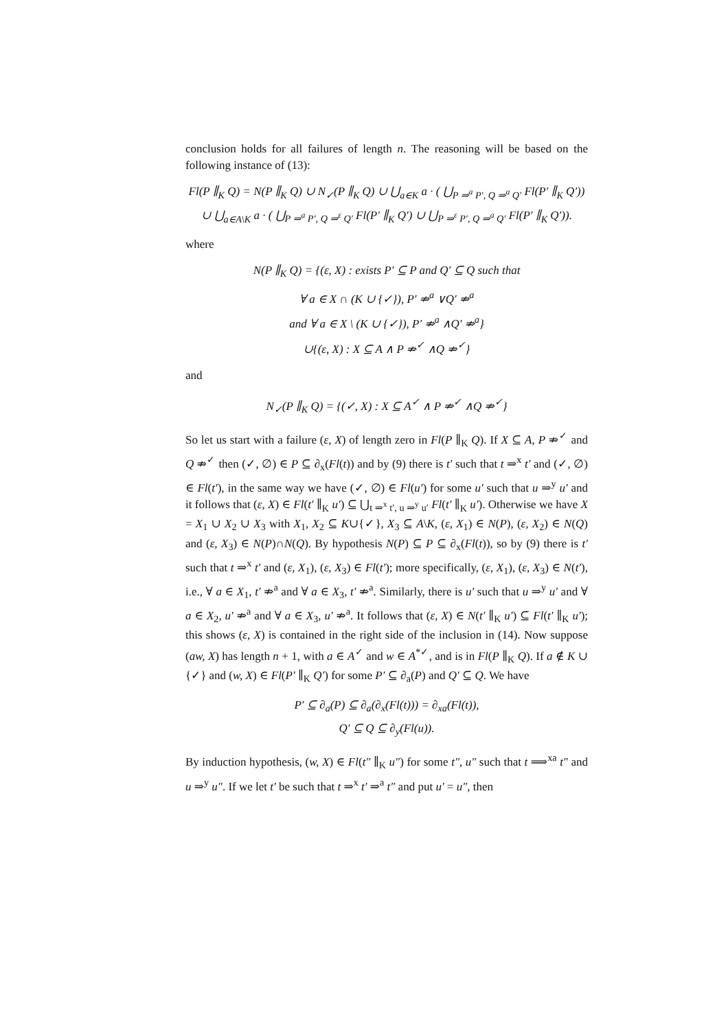conclusion holds for all failures of length n. The reasoning will be based on the following instance of (13):
Fl(P ∥<sub>K</sub> Q) = N(P ∥<sub>K</sub> Q) ∪ N<sub>✓</sub>(P ∥<sub>K</sub> Q) ∪ ⋃<sub>a∈K</sub> a · ( ⋃<sub>P ⇒<sup>a</sup> P′, Q ⇒<sup>a</sup> Q′</sub> Fl(P′ ∥<sub>K</sub> Q′))
∪ ⋃<sub>a∈A\K</sub> a · ( ⋃<sub>P ⇒<sup>a</sup> P′, Q ⇒<sup>ε</sup> Q′</sub> Fl(P′ ∥<sub>K</sub> Q′) ∪ ⋃<sub>P ⇒<sup>ε</sup> P′, Q ⇒<sup>a</sup> Q′</sub> Fl(P′ ∥<sub>K</sub> Q′)).
where
N(P ∥<sub>K</sub> Q) = {(ε, X) : exists P′ ⊆ P and Q′ ⊆ Q such that
∀ a ∈ X ∩ (K ∪ {✓}), P′ ⇏<sup>a</sup> ∨Q′ ⇏<sup>a</sup>
and ∀ a ∈ X \ (K ∪ {✓}), P′ ⇏<sup>a</sup> ∧Q′ ⇏<sup>a</sup>}
∪{(ε, X) : X ⊆ A ∧ P ⇏<sup>✓</sup> ∧Q ⇏<sup>✓</sup>}
and
N<sub>✓</sub>(P ∥<sub>K</sub> Q) = {(✓, X) : X ⊆ A<sup>✓</sup> ∧ P ⇏<sup>✓</sup> ∧Q ⇏<sup>✓</sup>}
So let us start with a failure (ε, X) of length zero in Fl(P ∥<sub>K</sub> Q). If X ⊆ A, P ⇏<sup>✓</sup> and Q ⇏<sup>✓</sup> then (✓, ∅) ∈ P ⊆ ∂<sub>x</sub>(Fl(t)) and by (9) there is t′ such that t ⇒<sup>x</sup> t′ and (✓, ∅) ∈ Fl(t′), in the same way we have (✓, ∅) ∈ Fl(u′) for some u′ such that u ⇒<sup>y</sup> u′ and it follows that (ε, X) ∈ Fl(t′ ∥<sub>K</sub> u′) ⊆ ⋃<sub>t ⇒<sup>x</sup> t′, u ⇒<sup>y</sup> u′</sub> Fl(t′ ∥<sub>K</sub> u′). Otherwise we have X = X<sub>1</sub> ∪ X<sub>2</sub> ∪ X<sub>3</sub> with X<sub>1</sub>, X<sub>2</sub> ⊆ K∪{✓}, X<sub>3</sub> ⊆ A\K, (ε, X<sub>1</sub>) ∈ N(P), (ε, X<sub>2</sub>) ∈ N(Q) and (ε, X<sub>3</sub>) ∈ N(P)∩N(Q). By hypothesis N(P) ⊆ P ⊆ ∂<sub>x</sub>(Fl(t)), so by (9) there is t′ such that t ⇒<sup>x</sup> t′ and (ε, X<sub>1</sub>), (ε, X<sub>3</sub>) ∈ Fl(t′); more specifically, (ε, X<sub>1</sub>), (ε, X<sub>3</sub>) ∈ N(t′), i.e., ∀ a ∈ X<sub>1</sub>, t′ ⇏<sup>a</sup> and ∀ a ∈ X<sub>3</sub>, t′ ⇏<sup>a</sup>. Similarly, there is u′ such that u ⇒<sup>y</sup> u′ and ∀ a ∈ X<sub>2</sub>, u′ ⇏<sup>a</sup> and ∀ a ∈ X<sub>3</sub>, u′ ⇏<sup>a</sup>. It follows that (ε, X) ∈ N(t′ ∥<sub>K</sub> u′) ⊆ Fl(t′ ∥<sub>K</sub> u′); this shows (ε, X) is contained in the right side of the inclusion in (14). Now suppose (aw, X) has length n + 1, with a ∈ A<sup>✓</sup> and w ∈ A<sup>*✓</sup>, and is in Fl(P ∥<sub>K</sub> Q). If a ∉ K ∪ {✓} and (w, X) ∈ Fl(P′ ∥<sub>K</sub> Q′) for some P′ ⊆ ∂<sub>a</sub>(P) and Q′ ⊆ Q. We have
P′ ⊆ ∂<sub>a</sub>(P) ⊆ ∂<sub>a</sub>(∂<sub>x</sub>(Fl(t))) = ∂<sub>xa</sub>(Fl(t)),
Q′ ⊆ Q ⊆ ∂<sub>y</sub>(Fl(u)).
By induction hypothesis, (w, X) ∈ Fl(t″ ∥<sub>K</sub> u″) for some t″, u″ such that t ⟹<sup>xa</sup> t″ and u ⇒<sup>y</sup> u″. If we let t′ be such that t ⇒<sup>x</sup> t′ ⇒<sup>a</sup> t″ and put u′ = u″, then